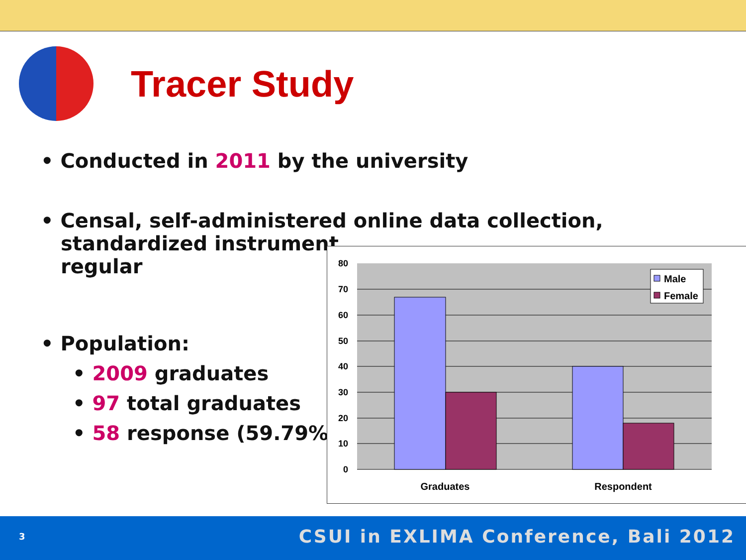Tracer Study
• Conducted in 2011 by the university
• Censal, self-administered online data collection,
standardized instrument,
regular
• Population:
• 2009 graduates
• 97 total graduates
• 58 response (59.79%)
80
70
60
50
40
30
20
10
0
Male
Female
Graduates
Respondent
3 CSUI in EXLIMA Conference, Bali 2012